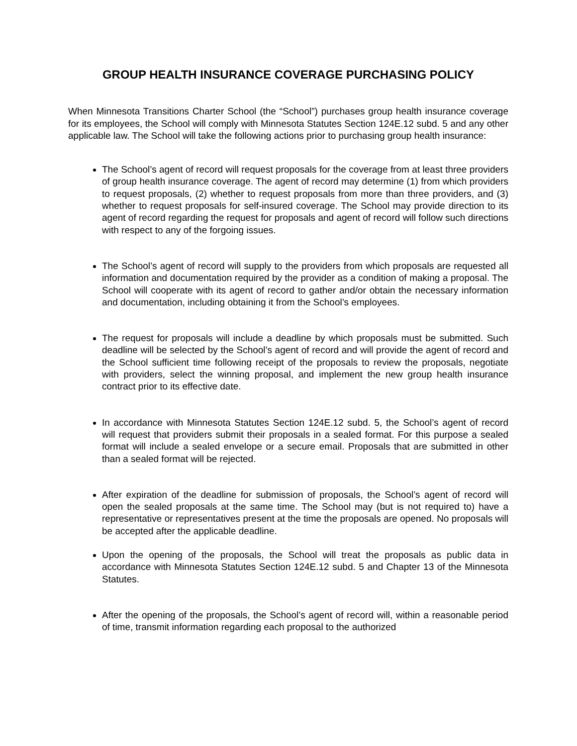GROUP HEALTH INSURANCE COVERAGE PURCHASING POLICY
When Minnesota Transitions Charter School (the “School”) purchases group health insurance coverage for its employees, the School will comply with Minnesota Statutes Section 124E.12 subd. 5 and any other applicable law. The School will take the following actions prior to purchasing group health insurance:
The School’s agent of record will request proposals for the coverage from at least three providers of group health insurance coverage. The agent of record may determine (1) from which providers to request proposals, (2) whether to request proposals from more than three providers, and (3) whether to request proposals for self-insured coverage. The School may provide direction to its agent of record regarding the request for proposals and agent of record will follow such directions with respect to any of the forgoing issues.
The School’s agent of record will supply to the providers from which proposals are requested all information and documentation required by the provider as a condition of making a proposal. The School will cooperate with its agent of record to gather and/or obtain the necessary information and documentation, including obtaining it from the School’s employees.
The request for proposals will include a deadline by which proposals must be submitted. Such deadline will be selected by the School’s agent of record and will provide the agent of record and the School sufficient time following receipt of the proposals to review the proposals, negotiate with providers, select the winning proposal, and implement the new group health insurance contract prior to its effective date.
In accordance with Minnesota Statutes Section 124E.12 subd. 5, the School’s agent of record will request that providers submit their proposals in a sealed format. For this purpose a sealed format will include a sealed envelope or a secure email. Proposals that are submitted in other than a sealed format will be rejected.
After expiration of the deadline for submission of proposals, the School’s agent of record will open the sealed proposals at the same time. The School may (but is not required to) have a representative or representatives present at the time the proposals are opened. No proposals will be accepted after the applicable deadline.
Upon the opening of the proposals, the School will treat the proposals as public data in accordance with Minnesota Statutes Section 124E.12 subd. 5 and Chapter 13 of the Minnesota Statutes.
After the opening of the proposals, the School’s agent of record will, within a reasonable period of time, transmit information regarding each proposal to the authorized